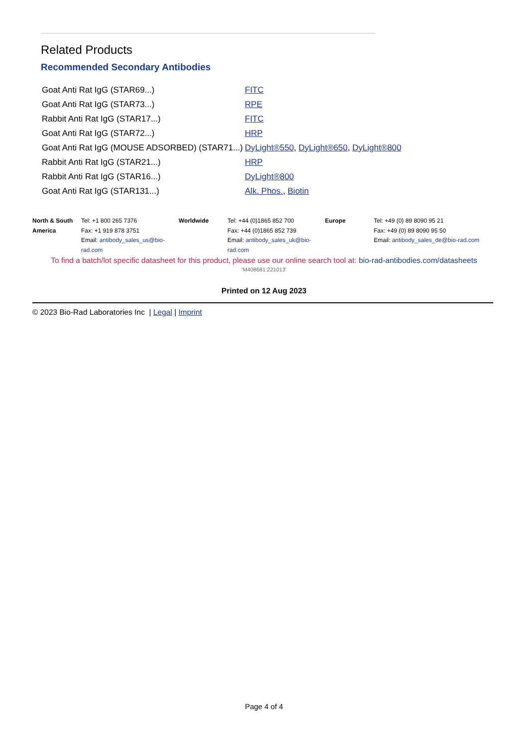Related Products
Recommended Secondary Antibodies
| Goat Anti Rat IgG (STAR69...) | FITC |
| Goat Anti Rat IgG (STAR73...) | RPE |
| Rabbit Anti Rat IgG (STAR17...) | FITC |
| Goat Anti Rat IgG (STAR72...) | HRP |
| Goat Anti Rat IgG (MOUSE ADSORBED) (STAR71...) | DyLight®550 , DyLight®650 , DyLight®800 |
| Rabbit Anti Rat IgG (STAR21...) | HRP |
| Rabbit Anti Rat IgG (STAR16...) | DyLight®800 |
| Goat Anti Rat IgG (STAR131...) | Alk. Phos. , Biotin |
| North & South America | Tel: +1 800 265 7376 Fax: +1 919 878 3751 Email: antibody_sales_us@bio-rad.com | Worldwide | Tel: +44 (0)1865 852 700 Fax: +44 (0)1865 852 739 Email: antibody_sales_uk@bio-rad.com | Europe | Tel: +49 (0) 89 8090 95 21 Fax: +49 (0) 89 8090 95 50 Email: antibody_sales_de@bio-rad.com |
To find a batch/lot specific datasheet for this product, please use our online search tool at: bio-rad-antibodies.com/datasheets
'M408681:221013'
Printed on 12 Aug 2023
© 2023 Bio-Rad Laboratories Inc | Legal | Imprint
Page 4 of 4